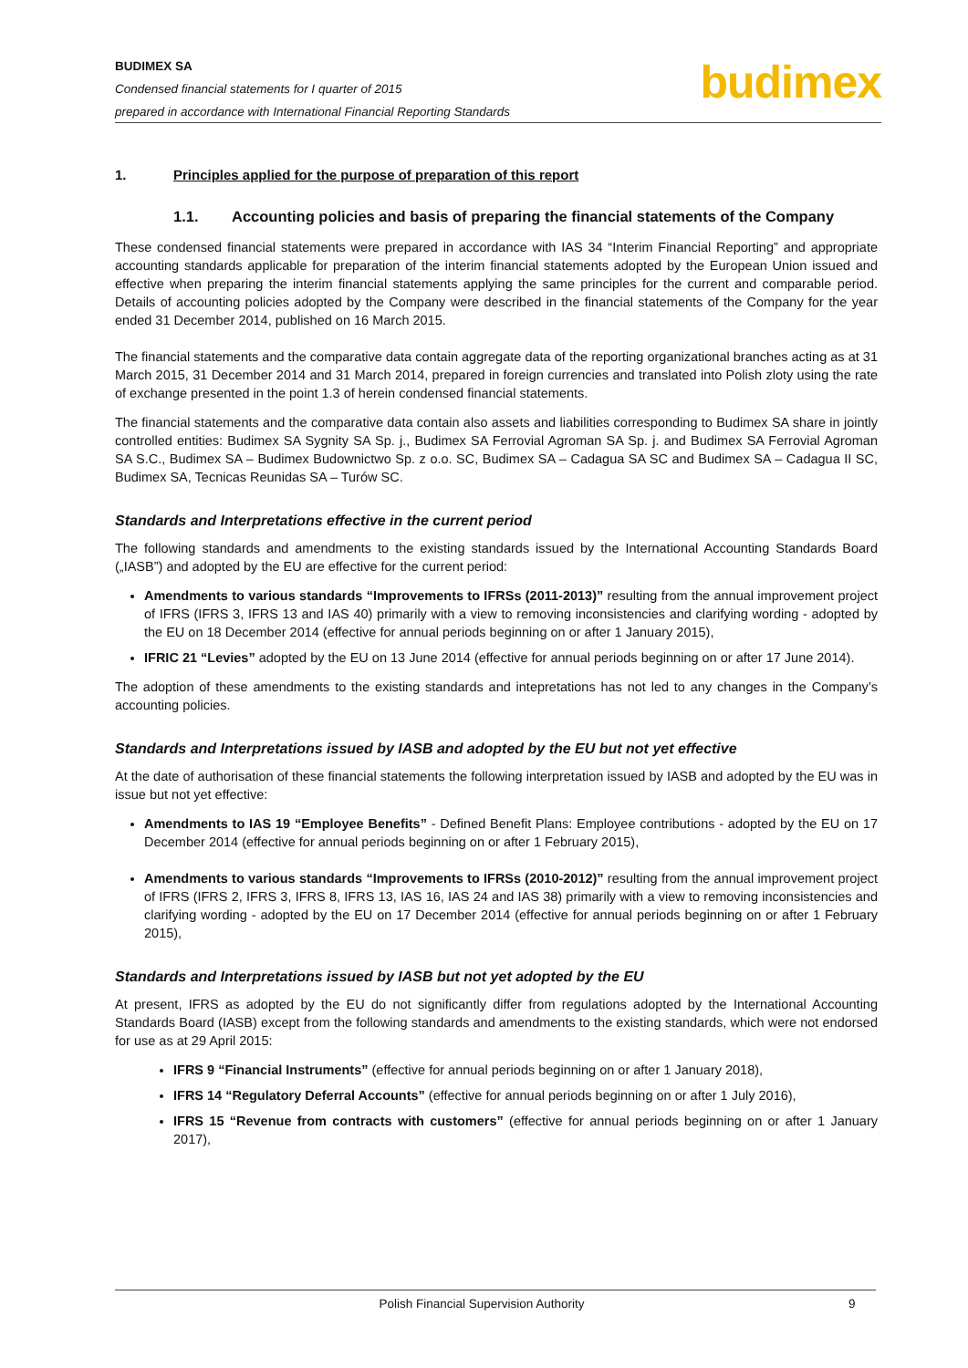BUDIMEX SA
Condensed financial statements for I quarter of 2015
prepared in accordance with International Financial Reporting Standards
budimex
1. Principles applied for the purpose of preparation of this report
1.1. Accounting policies and basis of preparing the financial statements of the Company
These condensed financial statements were prepared in accordance with IAS 34 “Interim Financial Reporting” and appropriate accounting standards applicable for preparation of the interim financial statements adopted by the European Union issued and effective when preparing the interim financial statements applying the same principles for the current and comparable period. Details of accounting policies adopted by the Company were described in the financial statements of the Company for the year ended 31 December 2014, published on 16 March 2015.
The financial statements and the comparative data contain aggregate data of the reporting organizational branches acting as at 31 March 2015, 31 December 2014 and 31 March 2014, prepared in foreign currencies and translated into Polish zloty using the rate of exchange presented in the point 1.3 of herein condensed financial statements.
The financial statements and the comparative data contain also assets and liabilities corresponding to Budimex SA share in jointly controlled entities: Budimex SA Sygnity SA Sp. j., Budimex SA Ferrovial Agroman SA Sp. j. and Budimex SA Ferrovial Agroman SA S.C., Budimex SA – Budimex Budownictwo Sp. z o.o. SC, Budimex SA – Cadagua SA SC and Budimex SA – Cadagua II SC, Budimex SA, Tecnicas Reunidas SA – Turów SC.
Standards and Interpretations effective in the current period
The following standards and amendments to the existing standards issued by the International Accounting Standards Board („IASB”) and adopted by the EU are effective for the current period:
Amendments to various standards “Improvements to IFRSs (2011-2013)” resulting from the annual improvement project of IFRS (IFRS 3, IFRS 13 and IAS 40) primarily with a view to removing inconsistencies and clarifying wording - adopted by the EU on 18 December 2014 (effective for annual periods beginning on or after 1 January 2015),
IFRIC 21 “Levies” adopted by the EU on 13 June 2014 (effective for annual periods beginning on or after 17 June 2014).
The adoption of these amendments to the existing standards and intepretations has not led to any changes in the Company’s accounting policies.
Standards and Interpretations issued by IASB and adopted by the EU but not yet effective
At the date of authorisation of these financial statements the following interpretation issued by IASB and adopted by the EU was in issue but not yet effective:
Amendments to IAS 19 “Employee Benefits” - Defined Benefit Plans: Employee contributions - adopted by the EU on 17 December 2014 (effective for annual periods beginning on or after 1 February 2015),
Amendments to various standards “Improvements to IFRSs (2010-2012)” resulting from the annual improvement project of IFRS (IFRS 2, IFRS 3, IFRS 8, IFRS 13, IAS 16, IAS 24 and IAS 38) primarily with a view to removing inconsistencies and clarifying wording - adopted by the EU on 17 December 2014 (effective for annual periods beginning on or after 1 February 2015),
Standards and Interpretations issued by IASB but not yet adopted by the EU
At present, IFRS as adopted by the EU do not significantly differ from regulations adopted by the International Accounting Standards Board (IASB) except from the following standards and amendments to the existing standards, which were not endorsed for use as at 29 April 2015:
IFRS 9 “Financial Instruments” (effective for annual periods beginning on or after 1 January 2018),
IFRS 14 “Regulatory Deferral Accounts” (effective for annual periods beginning on or after 1 July 2016),
IFRS 15 “Revenue from contracts with customers” (effective for annual periods beginning on or after 1 January 2017),
Polish Financial Supervision Authority 9